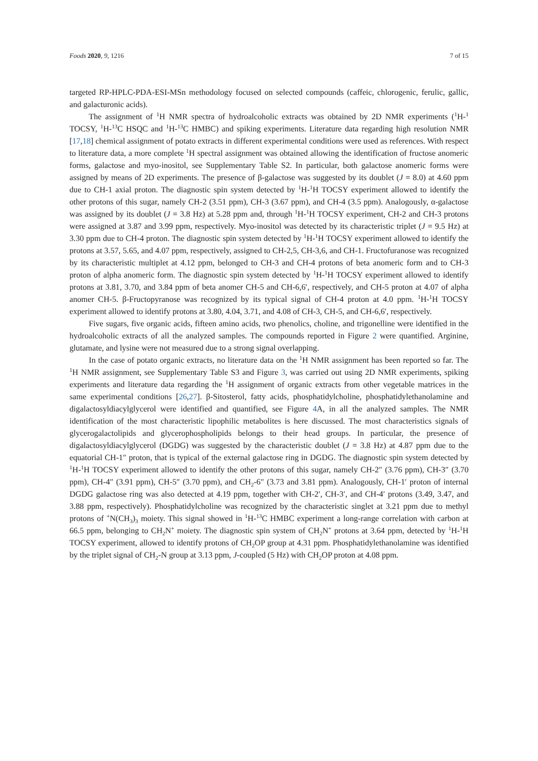Foods 2020, 9, 1216 7 of 15
targeted RP-HPLC-PDA-ESI-MSn methodology focused on selected compounds (caffeic, chlorogenic, ferulic, gallic, and galacturonic acids).
The assignment of <sup>1</sup>H NMR spectra of hydroalcoholic extracts was obtained by 2D NMR experiments (<sup>1</sup>H-<sup>1</sup> TOCSY, <sup>1</sup>H-<sup>13</sup>C HSQC and <sup>1</sup>H-<sup>13</sup>C HMBC) and spiking experiments. Literature data regarding high resolution NMR [17,18] chemical assignment of potato extracts in different experimental conditions were used as references. With respect to literature data, a more complete <sup>1</sup>H spectral assignment was obtained allowing the identification of fructose anomeric forms, galactose and myo-inositol, see Supplementary Table S2. In particular, both galactose anomeric forms were assigned by means of 2D experiments. The presence of β-galactose was suggested by its doublet (J = 8.0) at 4.60 ppm due to CH-1 axial proton. The diagnostic spin system detected by <sup>1</sup>H-<sup>1</sup>H TOCSY experiment allowed to identify the other protons of this sugar, namely CH-2 (3.51 ppm), CH-3 (3.67 ppm), and CH-4 (3.5 ppm). Analogously, α-galactose was assigned by its doublet (J = 3.8 Hz) at 5.28 ppm and, through <sup>1</sup>H-<sup>1</sup>H TOCSY experiment, CH-2 and CH-3 protons were assigned at 3.87 and 3.99 ppm, respectively. Myo-inositol was detected by its characteristic triplet (J = 9.5 Hz) at 3.30 ppm due to CH-4 proton. The diagnostic spin system detected by <sup>1</sup>H-<sup>1</sup>H TOCSY experiment allowed to identify the protons at 3.57, 5.65, and 4.07 ppm, respectively, assigned to CH-2,5, CH-3,6, and CH-1. Fructofuranose was recognized by its characteristic multiplet at 4.12 ppm, belonged to CH-3 and CH-4 protons of beta anomeric form and to CH-3 proton of alpha anomeric form. The diagnostic spin system detected by <sup>1</sup>H-<sup>1</sup>H TOCSY experiment allowed to identify protons at 3.81, 3.70, and 3.84 ppm of beta anomer CH-5 and CH-6,6′, respectively, and CH-5 proton at 4.07 of alpha anomer CH-5. β-Fructopyranose was recognized by its typical signal of CH-4 proton at 4.0 ppm. <sup>1</sup>H-<sup>1</sup>H TOCSY experiment allowed to identify protons at 3.80, 4.04, 3.71, and 4.08 of CH-3, CH-5, and CH-6,6′, respectively.
Five sugars, five organic acids, fifteen amino acids, two phenolics, choline, and trigonelline were identified in the hydroalcoholic extracts of all the analyzed samples. The compounds reported in Figure 2 were quantified. Arginine, glutamate, and lysine were not measured due to a strong signal overlapping.
In the case of potato organic extracts, no literature data on the <sup>1</sup>H NMR assignment has been reported so far. The <sup>1</sup>H NMR assignment, see Supplementary Table S3 and Figure 3, was carried out using 2D NMR experiments, spiking experiments and literature data regarding the <sup>1</sup>H assignment of organic extracts from other vegetable matrices in the same experimental conditions [26,27]. β-Sitosterol, fatty acids, phosphatidylcholine, phosphatidylethanolamine and digalactosyldiacylglycerol were identified and quantified, see Figure 4 A, in all the analyzed samples. The NMR identification of the most characteristic lipophilic metabolites is here discussed. The most characteristics signals of glycerogalactolipids and glycerophospholipids belongs to their head groups. In particular, the presence of digalactosyldiacylglycerol (DGDG) was suggested by the characteristic doublet (J = 3.8 Hz) at 4.87 ppm due to the equatorial CH-1″ proton, that is typical of the external galactose ring in DGDG. The diagnostic spin system detected by <sup>1</sup>H-<sup>1</sup>H TOCSY experiment allowed to identify the other protons of this sugar, namely CH-2″ (3.76 ppm), CH-3″ (3.70 ppm), CH-4″ (3.91 ppm), CH-5″ (3.70 ppm), and CH<sub>2</sub>-6″ (3.73 and 3.81 ppm). Analogously, CH-1′ proton of internal DGDG galactose ring was also detected at 4.19 ppm, together with CH-2′, CH-3′, and CH-4′ protons (3.49, 3.47, and 3.88 ppm, respectively). Phosphatidylcholine was recognized by the characteristic singlet at 3.21 ppm due to methyl protons of <sup>+</sup>N(CH<sub>3</sub>)<sub>3</sub> moiety. This signal showed in <sup>1</sup>H-<sup>13</sup>C HMBC experiment a long-range correlation with carbon at 66.5 ppm, belonging to CH<sub>2</sub>N<sup>+</sup> moiety. The diagnostic spin system of CH<sub>2</sub>N<sup>+</sup> protons at 3.64 ppm, detected by <sup>1</sup>H-<sup>1</sup>H TOCSY experiment, allowed to identify protons of CH<sub>2</sub>OP group at 4.31 ppm. Phosphatidylethanolamine was identified by the triplet signal of CH<sub>2</sub>-N group at 3.13 ppm, J-coupled (5 Hz) with CH<sub>2</sub>OP proton at 4.08 ppm.